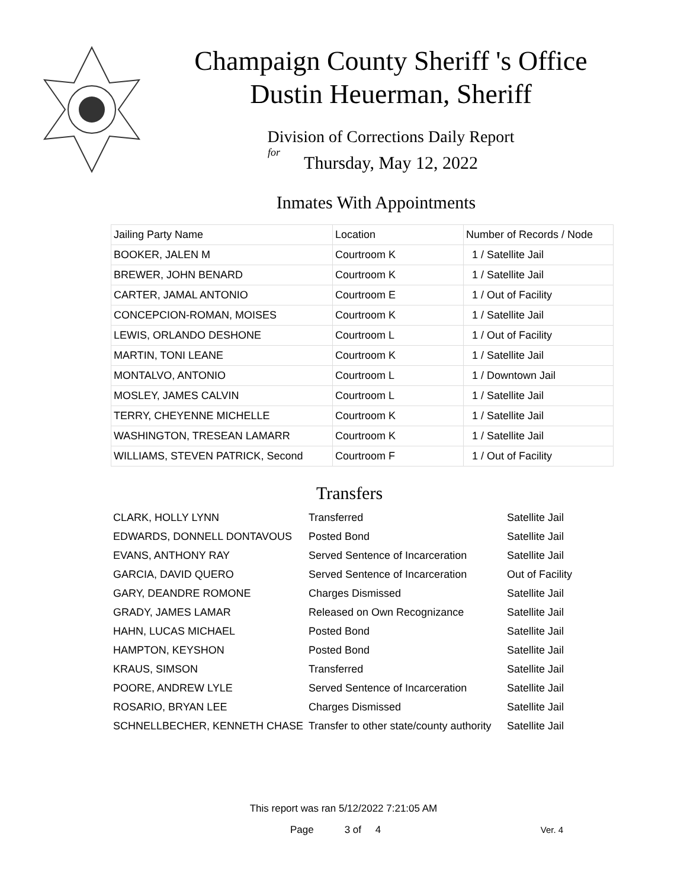Champaign County Sheriff 's Office
Dustin Heuerman, Sheriff
Division of Corrections Daily Report
for
Thursday, May 12, 2022
Inmates With Appointments
| Jailing Party Name | Location | Number of Records / Node |
| --- | --- | --- |
| BOOKER, JALEN M | Courtroom K | 1 / Satellite Jail |
| BREWER, JOHN BENARD | Courtroom K | 1 / Satellite Jail |
| CARTER, JAMAL ANTONIO | Courtroom E | 1 / Out of Facility |
| CONCEPCION-ROMAN, MOISES | Courtroom K | 1 / Satellite Jail |
| LEWIS, ORLANDO DESHONE | Courtroom L | 1 / Out of Facility |
| MARTIN, TONI LEANE | Courtroom K | 1 / Satellite Jail |
| MONTALVO, ANTONIO | Courtroom L | 1 / Downtown Jail |
| MOSLEY, JAMES CALVIN | Courtroom L | 1 / Satellite Jail |
| TERRY, CHEYENNE MICHELLE | Courtroom K | 1 / Satellite Jail |
| WASHINGTON, TRESEAN LAMARR | Courtroom K | 1 / Satellite Jail |
| WILLIAMS, STEVEN PATRICK, Second | Courtroom F | 1 / Out of Facility |
Transfers
| CLARK, HOLLY LYNN | Transferred | Satellite Jail |
| EDWARDS, DONNELL DONTAVOUS | Posted Bond | Satellite Jail |
| EVANS, ANTHONY RAY | Served Sentence of Incarceration | Satellite Jail |
| GARCIA, DAVID QUERO | Served Sentence of Incarceration | Out of Facility |
| GARY, DEANDRE ROMONE | Charges Dismissed | Satellite Jail |
| GRADY, JAMES LAMAR | Released on Own Recognizance | Satellite Jail |
| HAHN, LUCAS MICHAEL | Posted Bond | Satellite Jail |
| HAMPTON, KEYSHON | Posted Bond | Satellite Jail |
| KRAUS, SIMSON | Transferred | Satellite Jail |
| POORE, ANDREW LYLE | Served Sentence of Incarceration | Satellite Jail |
| ROSARIO, BRYAN LEE | Charges Dismissed | Satellite Jail |
| SCHNELLBECHER, KENNETH CHASE | Transfer to other state/county authority | Satellite Jail |
This report was ran 5/12/2022 7:21:05 AM
Page 3 of 4 Ver. 4